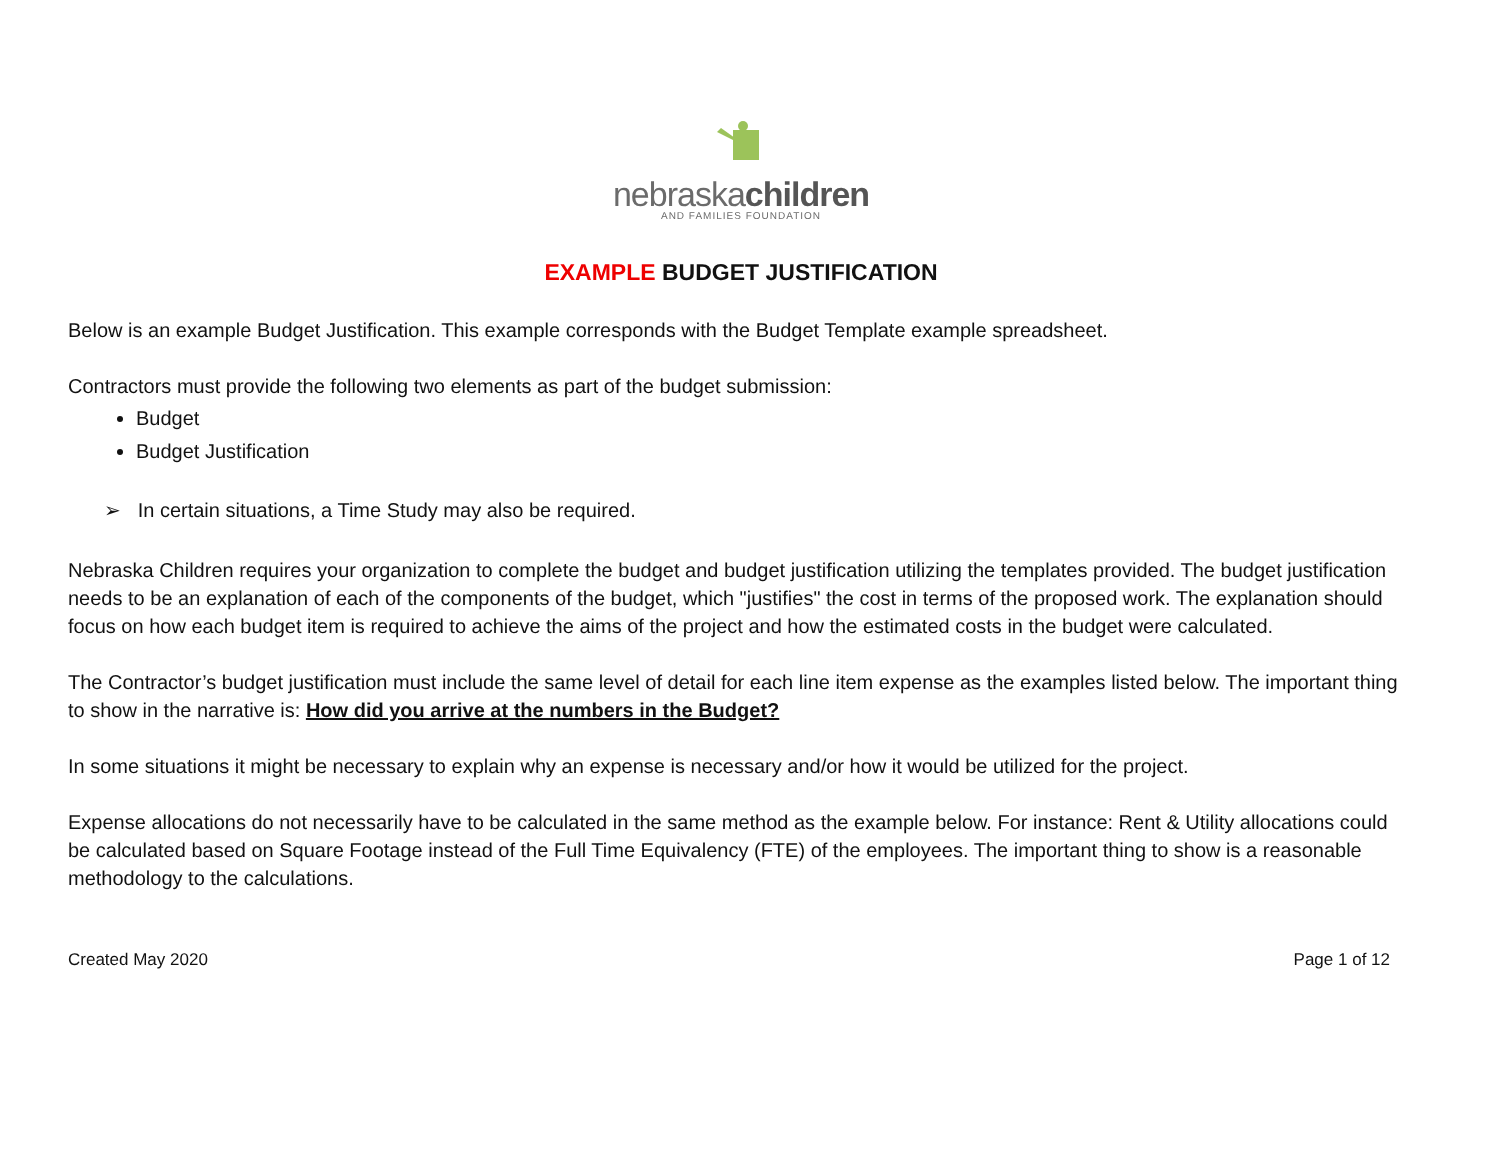nebraskachildren
AND FAMILIES FOUNDATION
EXAMPLE BUDGET JUSTIFICATION
Below is an example Budget Justification. This example corresponds with the Budget Template example spreadsheet.
Contractors must provide the following two elements as part of the budget submission:
Budget
Budget Justification
➢ In certain situations, a Time Study may also be required.
Nebraska Children requires your organization to complete the budget and budget justification utilizing the templates provided. The budget justification needs to be an explanation of each of the components of the budget, which "justifies" the cost in terms of the proposed work. The explanation should focus on how each budget item is required to achieve the aims of the project and how the estimated costs in the budget were calculated.
The Contractor’s budget justification must include the same level of detail for each line item expense as the examples listed below. The important thing to show in the narrative is: How did you arrive at the numbers in the Budget?
In some situations it might be necessary to explain why an expense is necessary and/or how it would be utilized for the project.
Expense allocations do not necessarily have to be calculated in the same method as the example below. For instance: Rent & Utility allocations could be calculated based on Square Footage instead of the Full Time Equivalency (FTE) of the employees. The important thing to show is a reasonable methodology to the calculations.
Created May 2020 Page 1 of 12